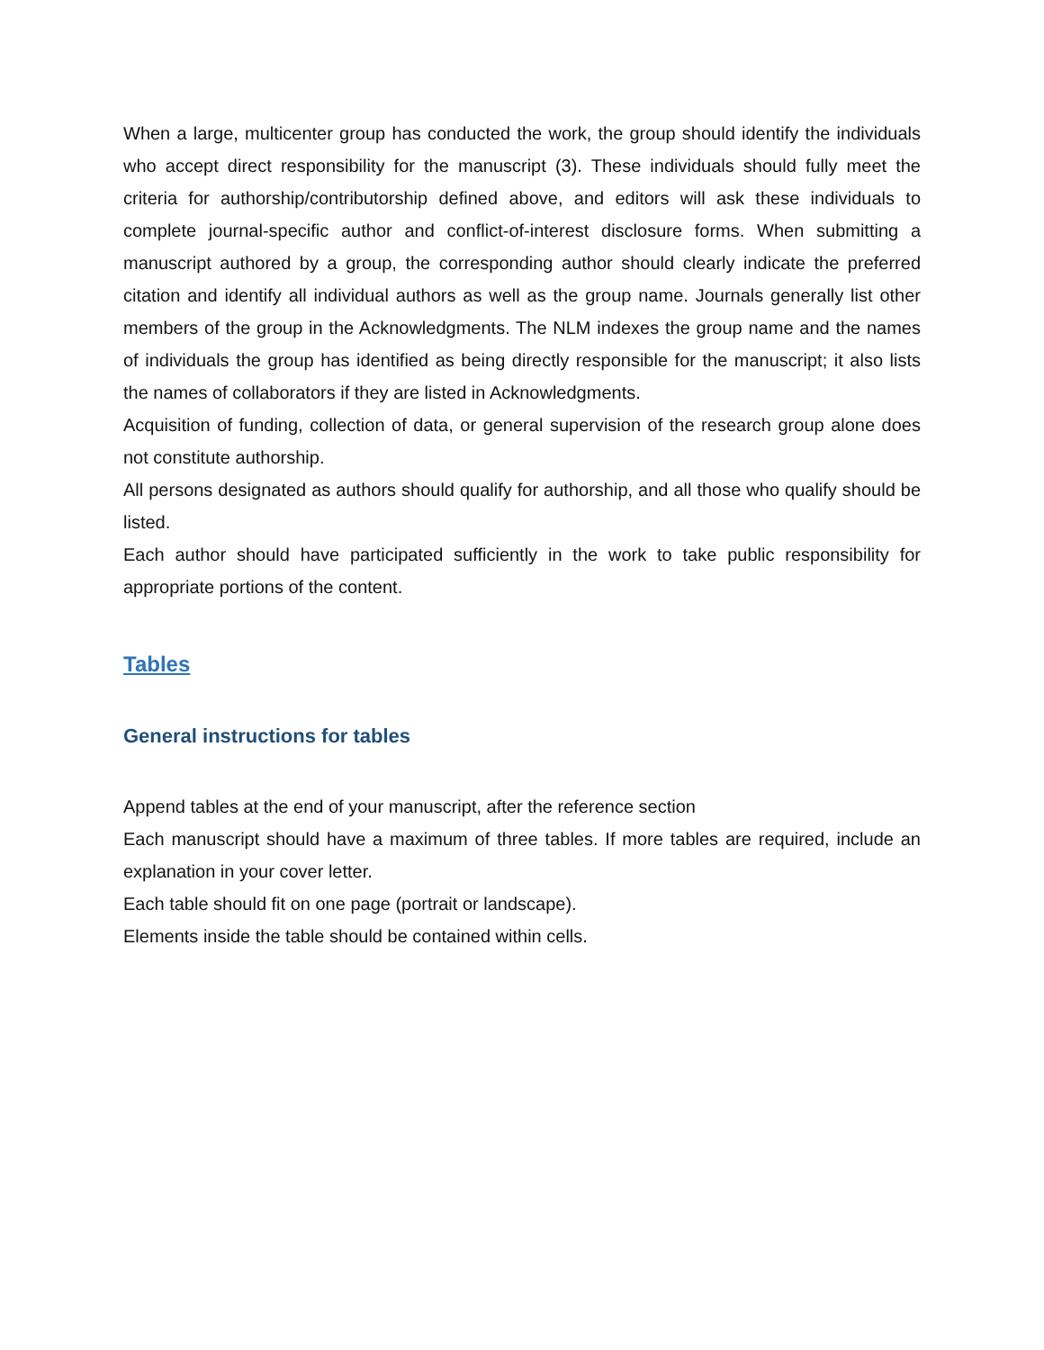When a large, multicenter group has conducted the work, the group should identify the individuals who accept direct responsibility for the manuscript (3). These individuals should fully meet the criteria for authorship/contributorship defined above, and editors will ask these individuals to complete journal-specific author and conflict-of-interest disclosure forms. When submitting a manuscript authored by a group, the corresponding author should clearly indicate the preferred citation and identify all individual authors as well as the group name. Journals generally list other members of the group in the Acknowledgments. The NLM indexes the group name and the names of individuals the group has identified as being directly responsible for the manuscript; it also lists the names of collaborators if they are listed in Acknowledgments.
Acquisition of funding, collection of data, or general supervision of the research group alone does not constitute authorship.
All persons designated as authors should qualify for authorship, and all those who qualify should be listed.
Each author should have participated sufficiently in the work to take public responsibility for appropriate portions of the content.
Tables
General instructions for tables
Append tables at the end of your manuscript, after the reference section
Each manuscript should have a maximum of three tables. If more tables are required, include an explanation in your cover letter.
Each table should fit on one page (portrait or landscape).
Elements inside the table should be contained within cells.